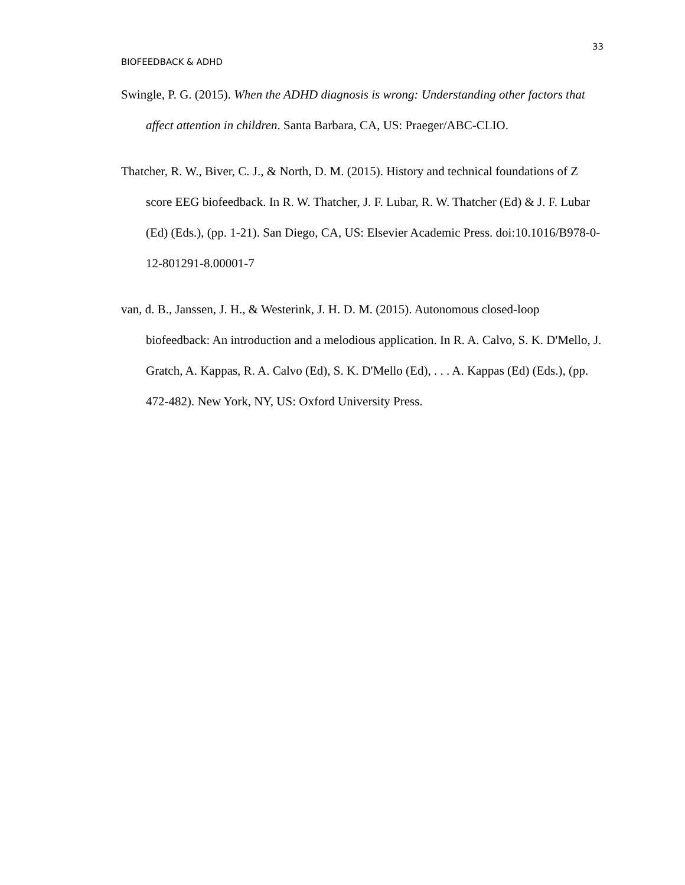33
BIOFEEDBACK & ADHD
Swingle, P. G. (2015). When the ADHD diagnosis is wrong: Understanding other factors that affect attention in children. Santa Barbara, CA, US: Praeger/ABC-CLIO.
Thatcher, R. W., Biver, C. J., & North, D. M. (2015). History and technical foundations of Z score EEG biofeedback. In R. W. Thatcher, J. F. Lubar, R. W. Thatcher (Ed) & J. F. Lubar (Ed) (Eds.), (pp. 1-21). San Diego, CA, US: Elsevier Academic Press. doi:10.1016/B978-0-12-801291-8.00001-7
van, d. B., Janssen, J. H., & Westerink, J. H. D. M. (2015). Autonomous closed-loop biofeedback: An introduction and a melodious application. In R. A. Calvo, S. K. D'Mello, J. Gratch, A. Kappas, R. A. Calvo (Ed), S. K. D'Mello (Ed), . . . A. Kappas (Ed) (Eds.), (pp. 472-482). New York, NY, US: Oxford University Press.